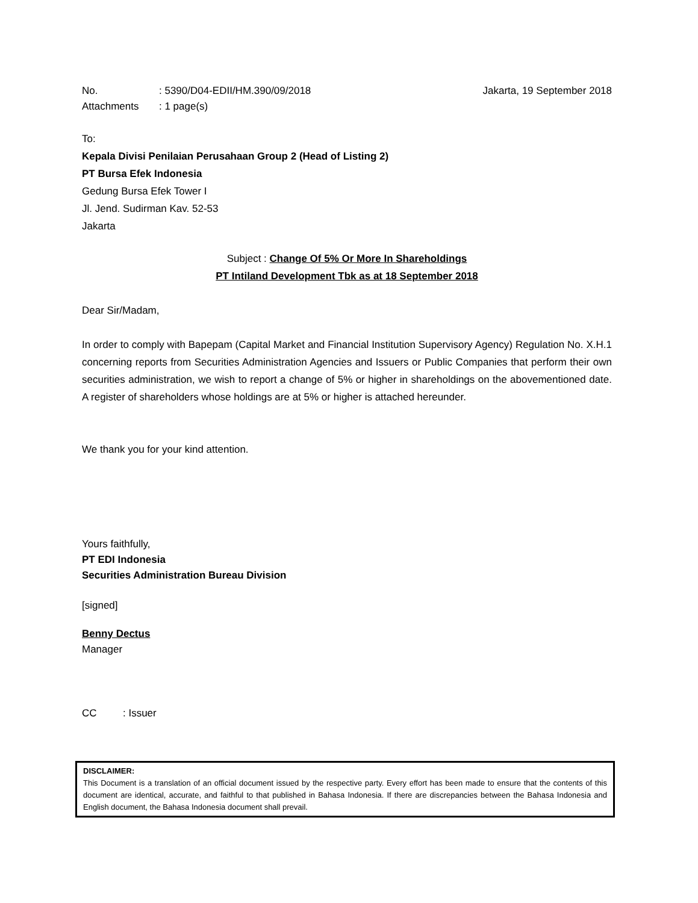No.: 5390/D04-EDII/HM.390/09/2018
Jakarta, 19 September 2018
Attachments: 1 page(s)
To:
Kepala Divisi Penilaian Perusahaan Group 2 (Head of Listing 2)
PT Bursa Efek Indonesia
Gedung Bursa Efek Tower I
Jl. Jend. Sudirman Kav. 52-53
Jakarta
Subject : Change Of 5% Or More In Shareholdings
PT Intiland Development Tbk as at 18 September 2018
Dear Sir/Madam,
In order to comply with Bapepam (Capital Market and Financial Institution Supervisory Agency) Regulation No. X.H.1 concerning reports from Securities Administration Agencies and Issuers or Public Companies that perform their own securities administration, we wish to report a change of 5% or higher in shareholdings on the abovementioned date. A register of shareholders whose holdings are at 5% or higher is attached hereunder.
We thank you for your kind attention.
Yours faithfully,
PT EDI Indonesia
Securities Administration Bureau Division
[signed]
Benny Dectus
Manager
CC: Issuer
DISCLAIMER:
This Document is a translation of an official document issued by the respective party. Every effort has been made to ensure that the contents of this document are identical, accurate, and faithful to that published in Bahasa Indonesia. If there are discrepancies between the Bahasa Indonesia and English document, the Bahasa Indonesia document shall prevail.